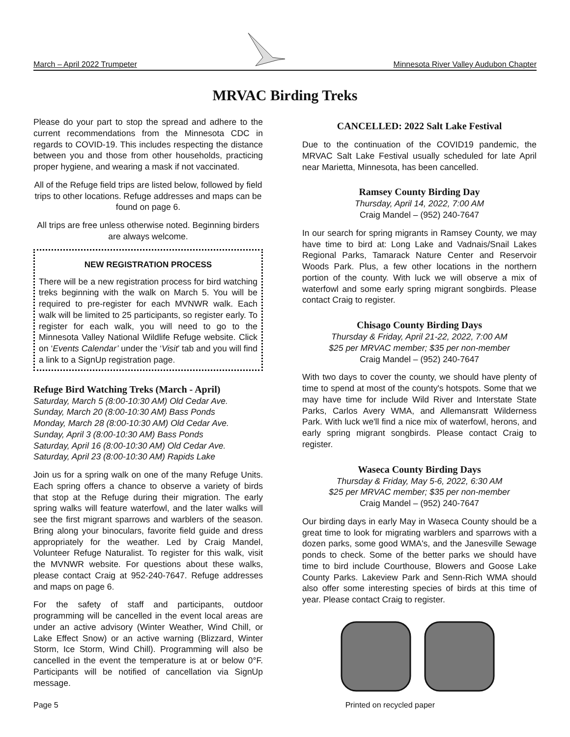March – April 2022 Trumpeter Minnesota River Valley Audubon Chapter
MRVAC Birding Treks
Please do your part to stop the spread and adhere to the current recommendations from the Minnesota CDC in regards to COVID-19. This includes respecting the distance between you and those from other households, practicing proper hygiene, and wearing a mask if not vaccinated.
All of the Refuge field trips are listed below, followed by field trips to other locations. Refuge addresses and maps can be found on page 6.
All trips are free unless otherwise noted. Beginning birders are always welcome.
NEW REGISTRATION PROCESS
There will be a new registration process for bird watching treks beginning with the walk on March 5. You will be required to pre-register for each MVNWR walk. Each walk will be limited to 25 participants, so register early. To register for each walk, you will need to go to the Minnesota Valley National Wildlife Refuge website. Click on ‘Events Calendar’ under the ‘Visit’ tab and you will find a link to a SignUp registration page.
Refuge Bird Watching Treks (March - April)
Saturday, March 5 (8:00-10:30 AM) Old Cedar Ave.
Sunday, March 20 (8:00-10:30 AM) Bass Ponds
Monday, March 28 (8:00-10:30 AM) Old Cedar Ave.
Sunday, April 3 (8:00-10:30 AM) Bass Ponds
Saturday, April 16 (8:00-10:30 AM) Old Cedar Ave.
Saturday, April 23 (8:00-10:30 AM) Rapids Lake
Join us for a spring walk on one of the many Refuge Units. Each spring offers a chance to observe a variety of birds that stop at the Refuge during their migration. The early spring walks will feature waterfowl, and the later walks will see the first migrant sparrows and warblers of the season. Bring along your binoculars, favorite field guide and dress appropriately for the weather. Led by Craig Mandel, Volunteer Refuge Naturalist. To register for this walk, visit the MVNWR website. For questions about these walks, please contact Craig at 952-240-7647. Refuge addresses and maps on page 6.
For the safety of staff and participants, outdoor programming will be cancelled in the event local areas are under an active advisory (Winter Weather, Wind Chill, or Lake Effect Snow) or an active warning (Blizzard, Winter Storm, Ice Storm, Wind Chill). Programming will also be cancelled in the event the temperature is at or below 0°F. Participants will be notified of cancellation via SignUp message.
CANCELLED: 2022 Salt Lake Festival
Due to the continuation of the COVID19 pandemic, the MRVAC Salt Lake Festival usually scheduled for late April near Marietta, Minnesota, has been cancelled.
Ramsey County Birding Day
Thursday, April 14, 2022, 7:00 AM
Craig Mandel – (952) 240-7647
In our search for spring migrants in Ramsey County, we may have time to bird at: Long Lake and Vadnais/Snail Lakes Regional Parks, Tamarack Nature Center and Reservoir Woods Park. Plus, a few other locations in the northern portion of the county. With luck we will observe a mix of waterfowl and some early spring migrant songbirds. Please contact Craig to register.
Chisago County Birding Days
Thursday & Friday, April 21-22, 2022, 7:00 AM
$25 per MRVAC member; $35 per non-member
Craig Mandel – (952) 240-7647
With two days to cover the county, we should have plenty of time to spend at most of the county's hotspots. Some that we may have time for include Wild River and Interstate State Parks, Carlos Avery WMA, and Allemansratt Wilderness Park. With luck we'll find a nice mix of waterfowl, herons, and early spring migrant songbirds. Please contact Craig to register.
Waseca County Birding Days
Thursday & Friday, May 5-6, 2022, 6:30 AM
$25 per MRVAC member; $35 per non-member
Craig Mandel – (952) 240-7647
Our birding days in early May in Waseca County should be a great time to look for migrating warblers and sparrows with a dozen parks, some good WMA's, and the Janesville Sewage ponds to check. Some of the better parks we should have time to bird include Courthouse, Blowers and Goose Lake County Parks. Lakeview Park and Senn-Rich WMA should also offer some interesting species of birds at this time of year. Please contact Craig to register.
Page 5 Printed on recycled paper